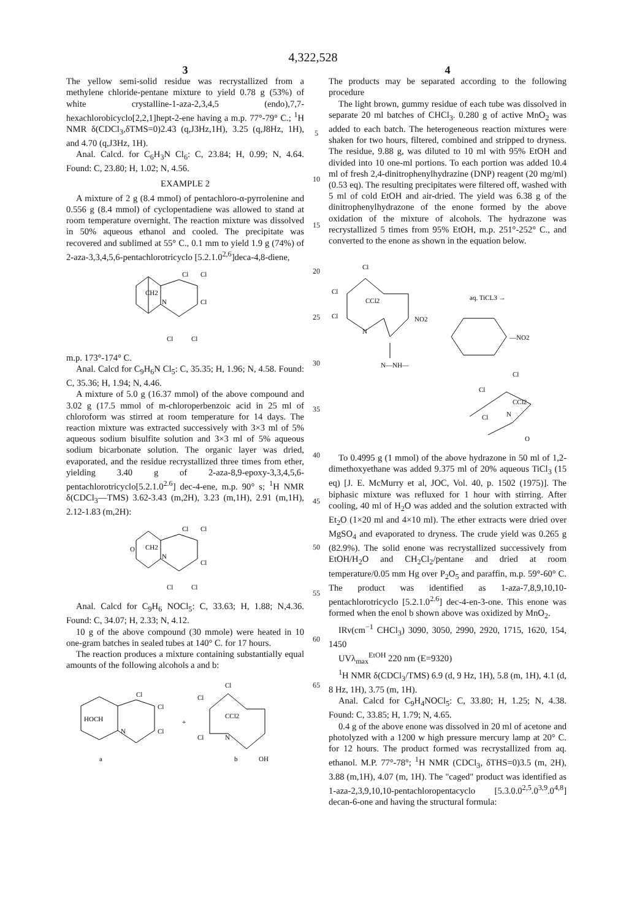4,322,528
3
The yellow semi-solid residue was recrystallized from a methylene chloride-pentane mixture to yield 0.78 g (53%) of white crystalline-1-aza-2,3,4,5 (endo),7,7-hexachlorobicyclo[2,2,1]hept-2-ene having a m.p. 77°-79° C.; <sup>1</sup>H NMR δ(CDCl<sub>3</sub>,δTMS=0)2.43 (q,J3Hz,1H), 3.25 (q,J8Hz, 1H), and 4.70 (q,J3Hz, 1H).
Anal. Calcd. for C<sub>6</sub>H<sub>3</sub>N Cl<sub>6</sub>: C, 23.84; H, 0.99; N, 4.64. Found: C, 23.80; H, 1.02; N, 4.56.
EXAMPLE 2
A mixture of 2 g (8.4 mmol) of pentachloro-α-pyrrolenine and 0.556 g (8.4 mmol) of cyclopentadiene was allowed to stand at room temperature overnight. The reaction mixture was dissolved in 50% aqueous ethanol and cooled. The precipitate was recovered and sublimed at 55° C., 0.1 mm to yield 1.9 g (74%) of 2-aza-3,3,4,5,6-pentachlorotricyclo [5.2.1.0<sup>2,6</sup>]deca-4,8-diene,
CH2
N
Cl
Cl
Cl
Cl
Cl
m.p. 173°-174° C.
Anal. Calcd for C<sub>9</sub>H<sub>6</sub>N Cl<sub>5</sub>: C, 35.35; H, 1.96; N, 4.58. Found: C, 35.36; H, 1.94; N, 4.46.
A mixture of 5.0 g (16.37 mmol) of the above compound and 3.02 g (17.5 mmol of m-chloroperbenzoic acid in 25 ml of chloroform was stirred at room temperature for 14 days. The reaction mixture was extracted successively with 3×3 ml of 5% aqueous sodium bisulfite solution and 3×3 ml of 5% aqueous sodium bicarbonate solution. The organic layer was dried, evaporated, and the residue recrystallized three times from ether, yielding 3.40 g of 2-aza-8,9-epoxy-3,3,4,5,6-pentachlorotricyclo[5.2.1.0<sup>2.6</sup>] dec-4-ene, m.p. 90° s; <sup>1</sup>H NMR δ(CDCl<sub>3</sub>—TMS) 3.62-3.43 (m,2H), 3.23 (m,1H), 2.91 (m,1H), 2.12-1.83 (m,2H):
O
CH2
N
Cl
Cl
Cl
Cl
Cl
Anal. Calcd for C<sub>9</sub>H<sub>6</sub> NOCl<sub>5</sub>: C, 33.63; H, 1.88; N,4.36. Found: C, 34.07; H, 2.33; N, 4.12.
10 g of the above compound (30 mmole) were heated in 10 one-gram batches in sealed tubes at 140° C. for 17 hours.
The reaction produces a mixture containing substantially equal amounts of the following alcohols a and b:
HOCH
N
Cl
Cl
Cl
+
Cl
CCl2
N
Cl
Cl
OH
a
b
5
10
15
20
25
30
35
40
45
50
55
60
65
4
The products may be separated according to the following procedure
The light brown, gummy residue of each tube was dissolved in separate 20 ml batches of CHCl<sub>3</sub>. 0.280 g of active MnO<sub>2</sub> was added to each batch. The heterogeneous reaction mixtures were shaken for two hours, filtered, combined and stripped to dryness. The residue, 9.88 g, was diluted to 10 ml with 95% EtOH and divided into 10 one-ml portions. To each portion was added 10.4 ml of fresh 2,4-dinitrophenylhydrazine (DNP) reagent (20 mg/ml)(0.53 eq). The resulting precipitates were filtered off, washed with 5 ml of cold EtOH and air-dried. The yield was 6.38 g of the dinitrophenylhydrazone of the enone formed by the above oxidation of the mixture of alcohols. The hydrazone was recrystallized 5 times from 95% EtOH, m.p. 251°-252° C., and converted to the enone as shown in the equation below.
Cl
Cl
Cl
CCl2
N
NO2
aq. TiCL3 →
N—NH—
—NO2
Cl
Cl
CCl2
N
Cl
O
To 0.4995 g (1 mmol) of the above hydrazone in 50 ml of 1,2-dimethoxyethane was added 9.375 ml of 20% aqueous TiCl<sub>3</sub> (15 eq) [J. E. McMurry et al, JOC, Vol. 40, p. 1502 (1975)]. The biphasic mixture was refluxed for 1 hour with stirring. After cooling, 40 ml of H<sub>2</sub>O was added and the solution extracted with Et<sub>2</sub>O (1×20 ml and 4×10 ml). The ether extracts were dried over MgSO<sub>4</sub> and evaporated to dryness. The crude yield was 0.265 g (82.9%). The solid enone was recrystallized successively from EtOH/H<sub>2</sub>O and CH<sub>2</sub>Cl<sub>2</sub>/pentane and dried at room temperature/0.05 mm Hg over P<sub>2</sub>O<sub>5</sub> and paraffin, m.p. 59°-60° C. The product was identified as 1-aza-7,8,9,10,10-pentachlorotricyclo [5.2.1.0<sup>2.6</sup>] dec-4-en-3-one. This enone was formed when the enol b shown above was oxidized by MnO<sub>2</sub>.
IRν(cm<sup>−1</sup> CHCl<sub>3</sub>) 3090, 3050, 2990, 2920, 1715, 1620, 154, 1450
UVλ<sub>max</sub><sup>EtOH</sup> 220 nm (E=9320)
<sup>1</sup>H NMR δ(CDCl<sub>3</sub>/TMS) 6.9 (d, 9 Hz, 1H), 5.8 (m, 1H), 4.1 (d, 8 Hz, 1H), 3.75 (m, 1H).
Anal. Calcd for C<sub>9</sub>H<sub>4</sub>NOCl<sub>5</sub>: C, 33.80; H, 1.25; N, 4.38. Found: C, 33.85; H, 1.79; N, 4.65.
0.4 g of the above enone was dissolved in 20 ml of acetone and photolyzed with a 1200 w high pressure mercury lamp at 20° C. for 12 hours. The product formed was recrystallized from aq. ethanol. M.P. 77°-78°; <sup>1</sup>H NMR (CDCl<sub>3</sub>, δTHS=0)3.5 (m, 2H), 3.88 (m,1H), 4.07 (m, 1H). The "caged" product was identified as 1-aza-2,3,9,10,10-pentachloropentacyclo [5.3.0.0<sup>2,5</sup>.0<sup>3,9</sup>.0<sup>4,8</sup>] decan-6-one and having the structural formula: